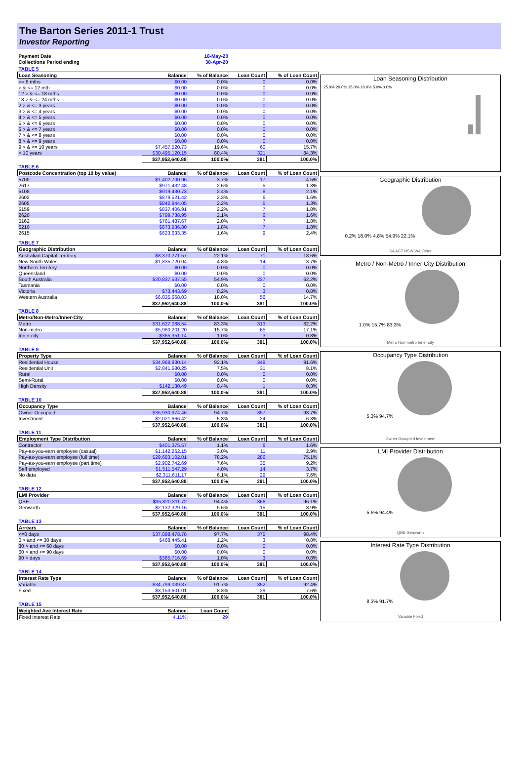The Barton Series 2011-1 Trust
Investor Reporting
| Payment Date | | 18-May-20 | | |
| Collections Period ending | | 30-Apr-20 | | |
| TABLE 5 | | | | |
| Loan Seasoning | Balance | % of Balance | Loan Count | % of Loan Count |
| <= 6 mths | $0.00 | 0.0% | 0 | 0.0% |
| > & <= 12 mth | $0.00 | 0.0% | 0 | 0.0% |
| 12 > & <= 18 mths | $0.00 | 0.0% | 0 | 0.0% |
| 18 > & <= 24 mths | $0.00 | 0.0% | 0 | 0.0% |
| 2 > & <= 3 years | $0.00 | 0.0% | 0 | 0.0% |
| 3 > & <= 4 years | $0.00 | 0.0% | 0 | 0.0% |
| 4 > & <= 5 years | $0.00 | 0.0% | 0 | 0.0% |
| 5 > & <= 6 years | $0.00 | 0.0% | 0 | 0.0% |
| 6 > & <= 7 years | $0.00 | 0.0% | 0 | 0.0% |
| 7 > & <= 8 years | $0.00 | 0.0% | 0 | 0.0% |
| 8 > & <= 9 years | $0.00 | 0.0% | 0 | 0.0% |
| 9 > & <= 10 years | $7,457,520.73 | 19.6% | 60 | 15.7% |
| > 10 years | $30,495,120.15 | 80.4% | 321 | 84.3% |
| | $37,952,640.88 | 100.0% | 381 | 100.0% |
| TABLE 6 | | | | |
| Postcode Concentration (top 10 by value) | Balance | % of Balance | Loan Count | % of Loan Count |
| 5700 | $1,402,700.96 | 3.7% | 17 | 4.5% |
| 2617 | $971,432.48 | 2.6% | 5 | 1.3% |
| 5108 | $919,430.73 | 2.4% | 8 | 2.1% |
| 2602 | $879,521.42 | 2.3% | 6 | 1.6% |
| 2605 | $842,944.05 | 2.2% | 5 | 1.3% |
| 5159 | $837,406.91 | 2.2% | 7 | 1.8% |
| 2620 | $799,738.95 | 2.1% | 6 | 1.6% |
| 5162 | $761,487.67 | 2.0% | 7 | 1.8% |
| 6210 | $673,936.80 | 1.8% | 7 | 1.8% |
| 2615 | $623,633.35 | 1.6% | 9 | 2.4% |
| TABLE 7 | | | | |
| Geographic Distribution | Balance | % of Balance | Loan Count | % of Loan Count |
| Australian Capital Territory | $8,370,271.57 | 22.1% | 71 | 18.6% |
| New South Wales | $1,835,720.04 | 4.8% | 14 | 3.7% |
| Northern Territory | $0.00 | 0.0% | 0 | 0.0% |
| Queensland | $0.00 | 0.0% | 0 | 0.0% |
| South Australia | $20,837,537.55 | 54.9% | 237 | 62.2% |
| Tasmania | $0.00 | 0.0% | 0 | 0.0% |
| Victoria | $73,443.69 | 0.2% | 3 | 0.8% |
| Western Australia | $6,835,668.03 | 18.0% | 56 | 14.7% |
| | $37,952,640.88 | 100.0% | 381 | 100.0% |
| TABLE 8 | | | | |
| Metro/Non-Metro/Inner-City | Balance | % of Balance | Loan Count | % of Loan Count |
| Metro | $31,627,088.54 | 83.3% | 313 | 82.2% |
| Non-metro | $5,960,201.20 | 15.7% | 65 | 17.1% |
| Inner city | $365,351.14 | 1.0% | 3 | 0.8% |
| | $37,952,640.88 | 100.0% | 381 | 100.0% |
| TABLE 9 | | | | |
| Property Type | Balance | % of Balance | Loan Count | % of Loan Count |
| Residential House | $34,968,830.14 | 92.1% | 349 | 91.6% |
| Residential Unit | $2,841,680.25 | 7.5% | 31 | 8.1% |
| Rural | $0.00 | 0.0% | 0 | 0.0% |
| Semi-Rural | $0.00 | 0.0% | 0 | 0.0% |
| High Density | $142,130.49 | 0.4% | 1 | 0.3% |
| | $37,952,640.88 | 100.0% | 381 | 100.0% |
| TABLE 10 | | | | |
| Occupancy Type | Balance | % of Balance | Loan Count | % of Loan Count |
| Owner Occupied | $35,930,974.46 | 94.7% | 357 | 93.7% |
| Investment | $2,021,666.42 | 5.3% | 24 | 6.3% |
| | $37,952,640.88 | 100.0% | 381 | 100.0% |
| TABLE 11 | | | | |
| Employment Type Distribution | Balance | % of Balance | Loan Count | % of Loan Count |
| Contractor | $401,375.57 | 1.1% | 6 | 1.6% |
| Pay-as-you-earn employee (casual) | $1,142,262.15 | 3.0% | 11 | 2.9% |
| Pay-as-you-earn employee (full time) | $29,683,102.01 | 78.2% | 286 | 75.1% |
| Pay-as-you-earn employee (part time) | $2,902,742.69 | 7.6% | 35 | 9.2% |
| Self employed | $1,511,547.29 | 4.0% | 14 | 3.7% |
| No data | $2,311,611.17 | 6.1% | 29 | 7.6% |
| | $37,952,640.88 | 100.0% | 381 | 100.0% |
| TABLE 12 | | | | |
| LMI Provider | Balance | % of Balance | Loan Count | % of Loan Count |
| QBE | $35,820,311.72 | 94.4% | 366 | 96.1% |
| Genworth | $2,132,329.16 | 5.6% | 15 | 3.9% |
| | $37,952,640.88 | 100.0% | 381 | 100.0% |
| TABLE 13 | | | | |
| Arrears | Balance | % of Balance | Loan Count | % of Loan Count |
| <=0 days | $37,098,478.78 | 97.7% | 375 | 98.4% |
| 0 > and <= 30 days | $468,445.41 | 1.2% | 3 | 0.8% |
| 30 > and <= 60 days | $0.00 | 0.0% | 0 | 0.0% |
| 60 > and <= 90 days | $0.00 | 0.0% | 0 | 0.0% |
| 90 > days | $385,716.69 | 1.0% | 3 | 0.8% |
| | $37,952,640.88 | 100.0% | 381 | 100.0% |
| TABLE 14 | | | | |
| Interest Rate Type | Balance | % of Balance | Loan Count | % of Loan Count |
| Variable | $34,799,039.87 | 91.7% | 352 | 92.4% |
| Fixed | $3,153,601.01 | 8.3% | 29 | 7.6% |
| | $37,952,640.88 | 100.0% | 381 | 100.0% |
| TABLE 15 | | | | |
| Weighted Ave Interest Rate | Balance | Loan Count | | |
| Fixed Interest Rate | 4.11% | 29 | | |
Loan Seasoning Distribution
25.0% 20.0% 15.0% 10.0% 5.0% 0.0%
Geographic Distribution
0.2% 18.0% 4.8% 54.9% 22.1%
SA ACT NSW WA Other
Metro / Non-Metro / Inner City Distribution
1.0% 15.7% 83.3%
Metro Non-metro Inner city
Occupancy Type Distribution
5.3% 94.7%
Owner Occupied Investment
LMI Provider Distribution
5.6% 94.4%
QBE Genworth
Interest Rate Type Distribution
8.3% 91.7%
Variable Fixed